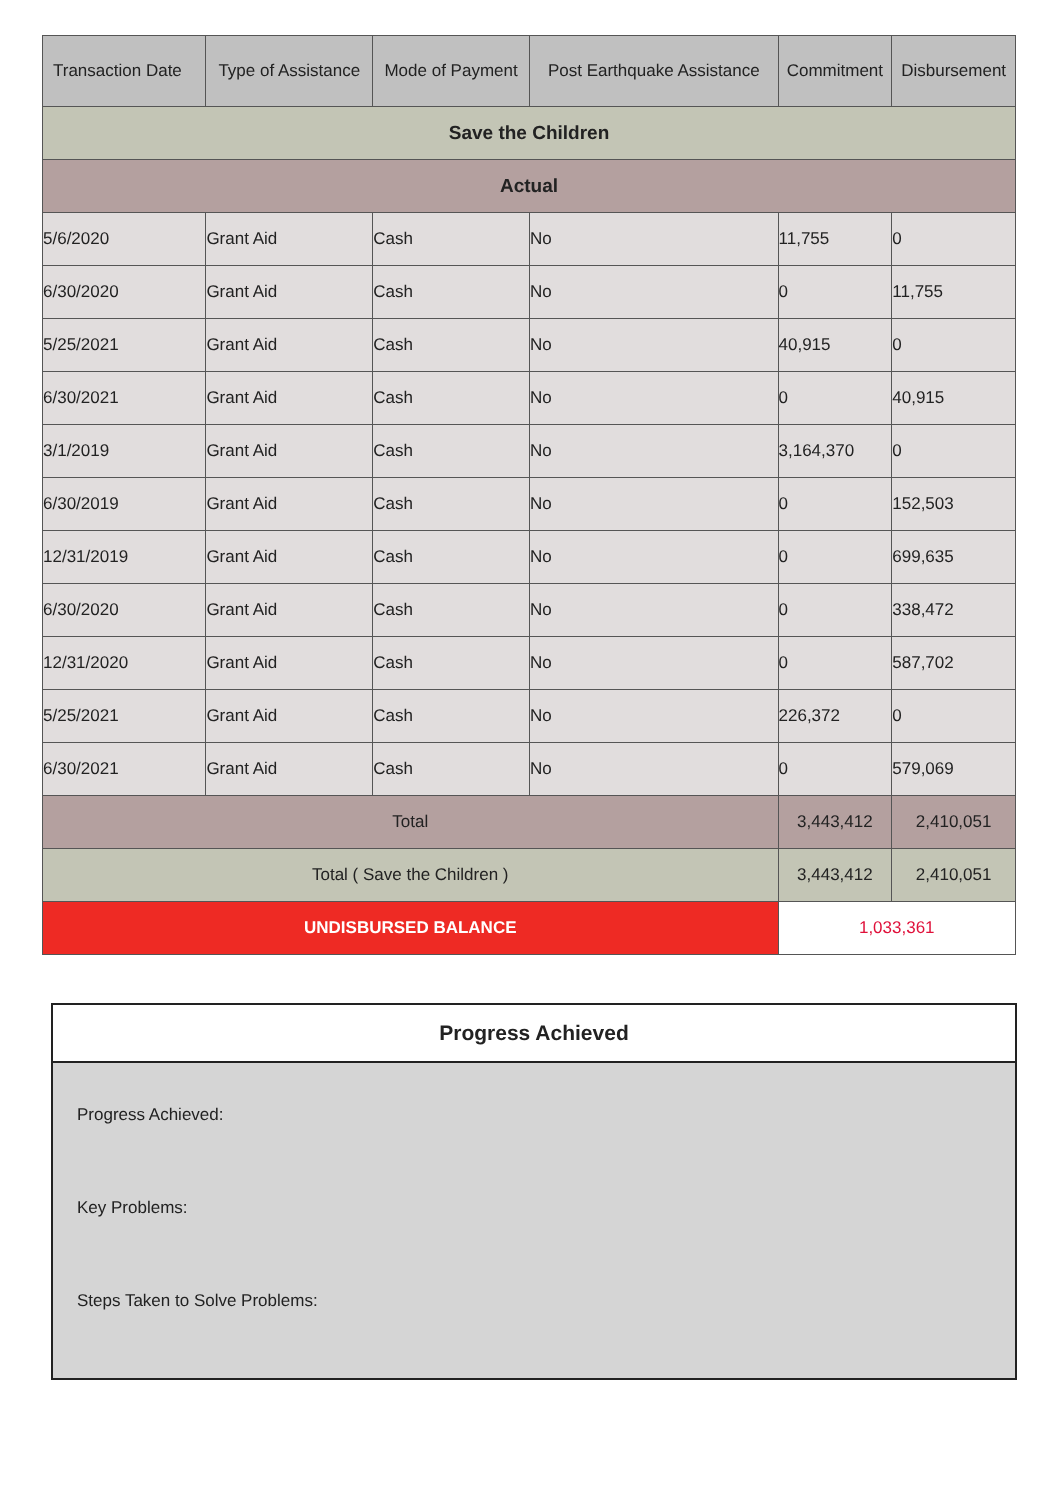| Transaction Date | Type of Assistance | Mode of Payment | Post Earthquake Assistance | Commitment | Disbursement |
| --- | --- | --- | --- | --- | --- |
| Save the Children | | | | | |
| Actual | | | | | |
| 5/6/2020 | Grant Aid | Cash | No | 11,755 | 0 |
| 6/30/2020 | Grant Aid | Cash | No | 0 | 11,755 |
| 5/25/2021 | Grant Aid | Cash | No | 40,915 | 0 |
| 6/30/2021 | Grant Aid | Cash | No | 0 | 40,915 |
| 3/1/2019 | Grant Aid | Cash | No | 3,164,370 | 0 |
| 6/30/2019 | Grant Aid | Cash | No | 0 | 152,503 |
| 12/31/2019 | Grant Aid | Cash | No | 0 | 699,635 |
| 6/30/2020 | Grant Aid | Cash | No | 0 | 338,472 |
| 12/31/2020 | Grant Aid | Cash | No | 0 | 587,702 |
| 5/25/2021 | Grant Aid | Cash | No | 226,372 | 0 |
| 6/30/2021 | Grant Aid | Cash | No | 0 | 579,069 |
| Total | | | | 3,443,412 | 2,410,051 |
| Total ( Save the Children ) | | | | 3,443,412 | 2,410,051 |
| UNDISBURSED BALANCE | | | | 1,033,361 | |
Progress Achieved
Progress Achieved:
Key Problems:
Steps Taken to Solve Problems: